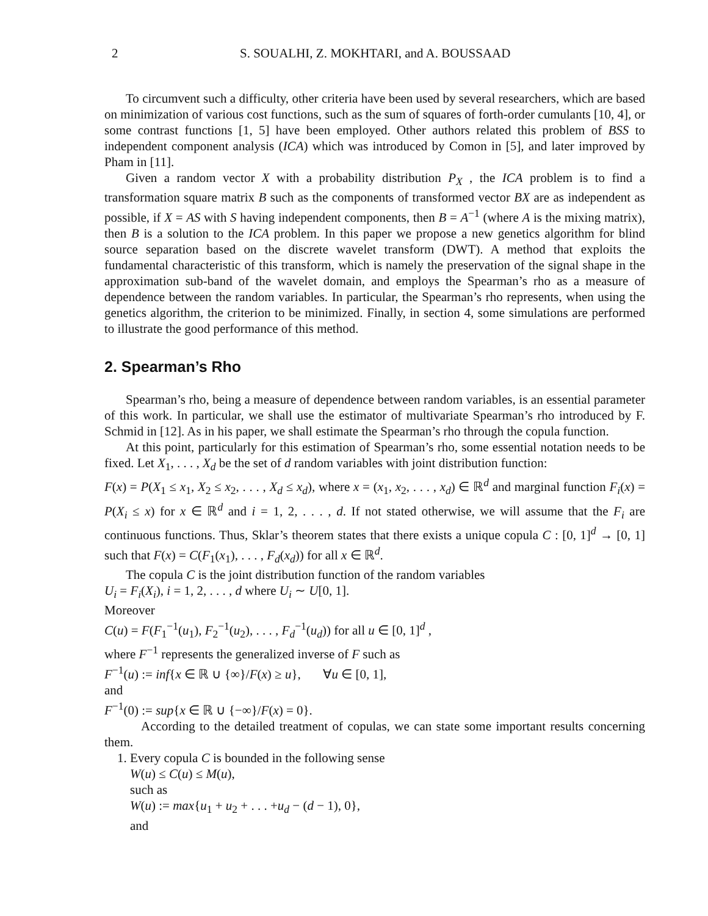2 S. SOUALHI, Z. MOKHTARI, and A. BOUSSAAD
To circumvent such a difficulty, other criteria have been used by several researchers, which are based on minimization of various cost functions, such as the sum of squares of forth-order cumulants [10, 4], or some contrast functions [1, 5] have been employed. Other authors related this problem of BSS to independent component analysis (ICA) which was introduced by Comon in [5], and later improved by Pham in [11].
Given a random vector X with a probability distribution P<sub>X</sub> , the ICA problem is to find a transformation square matrix B such as the components of transformed vector BX are as independent as possible, if X = AS with S having independent components, then B = A<sup>−1</sup> (where A is the mixing matrix), then B is a solution to the ICA problem. In this paper we propose a new genetics algorithm for blind source separation based on the discrete wavelet transform (DWT). A method that exploits the fundamental characteristic of this transform, which is namely the preservation of the signal shape in the approximation sub-band of the wavelet domain, and employs the Spearman’s rho as a measure of dependence between the random variables. In particular, the Spearman’s rho represents, when using the genetics algorithm, the criterion to be minimized. Finally, in section 4, some simulations are performed to illustrate the good performance of this method.
2. Spearman’s Rho
Spearman’s rho, being a measure of dependence between random variables, is an essential parameter of this work. In particular, we shall use the estimator of multivariate Spearman’s rho introduced by F. Schmid in [12]. As in his paper, we shall estimate the Spearman’s rho through the copula function.
At this point, particularly for this estimation of Spearman’s rho, some essential notation needs to be fixed. Let X<sub>1</sub>, . . . , X<sub>d</sub> be the set of d random variables with joint distribution function:
F(x) = P(X<sub>1</sub> ≤ x<sub>1</sub>, X<sub>2</sub> ≤ x<sub>2</sub>, . . . , X<sub>d</sub> ≤ x<sub>d</sub>), where x = (x<sub>1</sub>, x<sub>2</sub>, . . . , x<sub>d</sub>) ∈ ℝ<sup>d</sup> and marginal function F<sub>i</sub>(x) = P(X<sub>i</sub> ≤ x) for x ∈ ℝ<sup>d</sup> and i = 1, 2, . . . , d. If not stated otherwise, we will assume that the F<sub>i</sub> are continuous functions. Thus, Sklar’s theorem states that there exists a unique copula C : [0, 1]<sup>d</sup> → [0, 1] such that F(x) = C(F<sub>1</sub>(x<sub>1</sub>), . . . , F<sub>d</sub>(x<sub>d</sub>)) for all x ∈ ℝ<sup>d</sup>.
The copula C is the joint distribution function of the random variables
U<sub>i</sub> = F<sub>i</sub>(X<sub>i</sub>), i = 1, 2, . . . , d where U<sub>i</sub> ∼ U[0, 1].
Moreover
C(u) = F(F<sub>1</sub><sup>−1</sup>(u<sub>1</sub>), F<sub>2</sub><sup>−1</sup>(u<sub>2</sub>), . . . , F<sub>d</sub><sup>−1</sup>(u<sub>d</sub>)) for all u ∈ [0, 1]<sup>d</sup> ,
where F<sup>−1</sup> represents the generalized inverse of F such as
F<sup>−1</sup>(u) := inf{x ∈ ℝ ∪ {∞}/F(x) ≥ u}, ∀u ∈ [0, 1],
and
F<sup>−1</sup>(0) := sup{x ∈ ℝ ∪ {−∞}/F(x) = 0}.
According to the detailed treatment of copulas, we can state some important results concerning them.
1. Every copula C is bounded in the following sense
W(u) ≤ C(u) ≤ M(u),
such as
W(u) := max{u<sub>1</sub> + u<sub>2</sub> + . . . +u<sub>d</sub> − (d − 1), 0},
and